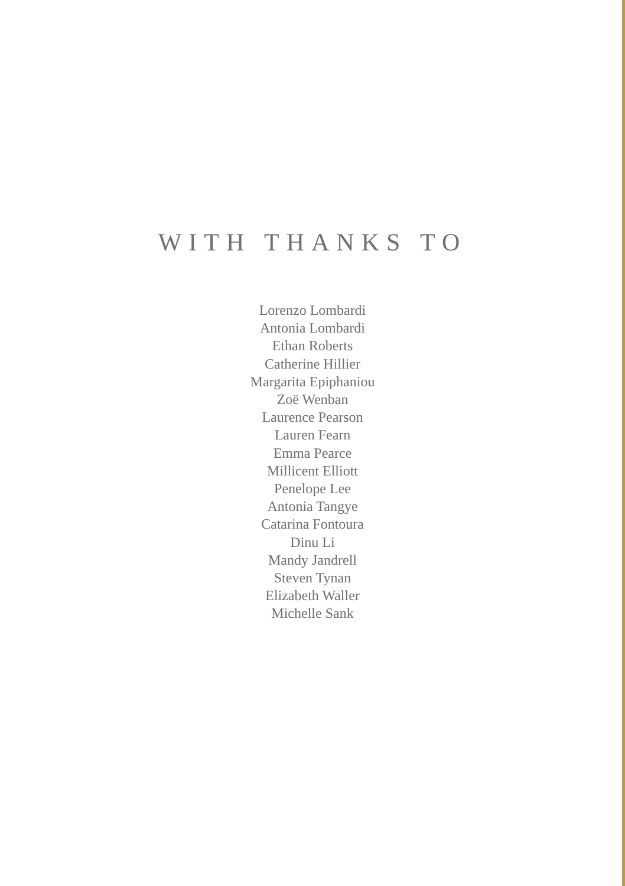WITH THANKS TO
Lorenzo Lombardi
Antonia Lombardi
Ethan Roberts
Catherine Hillier
Margarita Epiphaniou
Zoë Wenban
Laurence Pearson
Lauren Fearn
Emma Pearce
Millicent Elliott
Penelope Lee
Antonia Tangye
Catarina Fontoura
Dinu Li
Mandy Jandrell
Steven Tynan
Elizabeth Waller
Michelle Sank